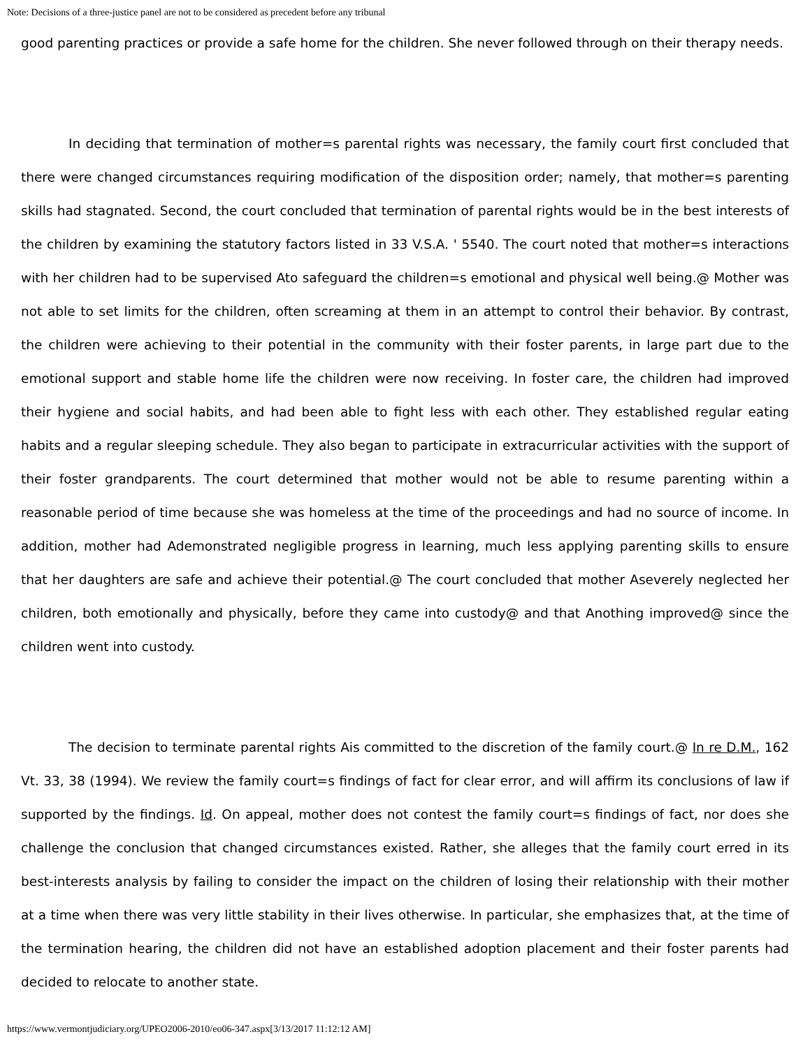Note: Decisions of a three-justice panel are not to be considered as precedent before any tribunal
good parenting practices or provide a safe home for the children. She never followed through on their therapy needs.
In deciding that termination of mother=s parental rights was necessary, the family court first concluded that there were changed circumstances requiring modification of the disposition order; namely, that mother=s parenting skills had stagnated. Second, the court concluded that termination of parental rights would be in the best interests of the children by examining the statutory factors listed in 33 V.S.A. ' 5540. The court noted that mother=s interactions with her children had to be supervised Ato safeguard the children=s emotional and physical well being.@ Mother was not able to set limits for the children, often screaming at them in an attempt to control their behavior. By contrast, the children were achieving to their potential in the community with their foster parents, in large part due to the emotional support and stable home life the children were now receiving. In foster care, the children had improved their hygiene and social habits, and had been able to fight less with each other. They established regular eating habits and a regular sleeping schedule. They also began to participate in extracurricular activities with the support of their foster grandparents. The court determined that mother would not be able to resume parenting within a reasonable period of time because she was homeless at the time of the proceedings and had no source of income. In addition, mother had Ademonstrated negligible progress in learning, much less applying parenting skills to ensure that her daughters are safe and achieve their potential.@ The court concluded that mother Aseverely neglected her children, both emotionally and physically, before they came into custody@ and that Anothing improved@ since the children went into custody.
The decision to terminate parental rights Ais committed to the discretion of the family court.@ In re D.M., 162 Vt. 33, 38 (1994). We review the family court=s findings of fact for clear error, and will affirm its conclusions of law if supported by the findings. Id. On appeal, mother does not contest the family court=s findings of fact, nor does she challenge the conclusion that changed circumstances existed. Rather, she alleges that the family court erred in its best-interests analysis by failing to consider the impact on the children of losing their relationship with their mother at a time when there was very little stability in their lives otherwise. In particular, she emphasizes that, at the time of the termination hearing, the children did not have an established adoption placement and their foster parents had decided to relocate to another state.
https://www.vermontjudiciary.org/UPEO2006-2010/eo06-347.aspx[3/13/2017 11:12:12 AM]